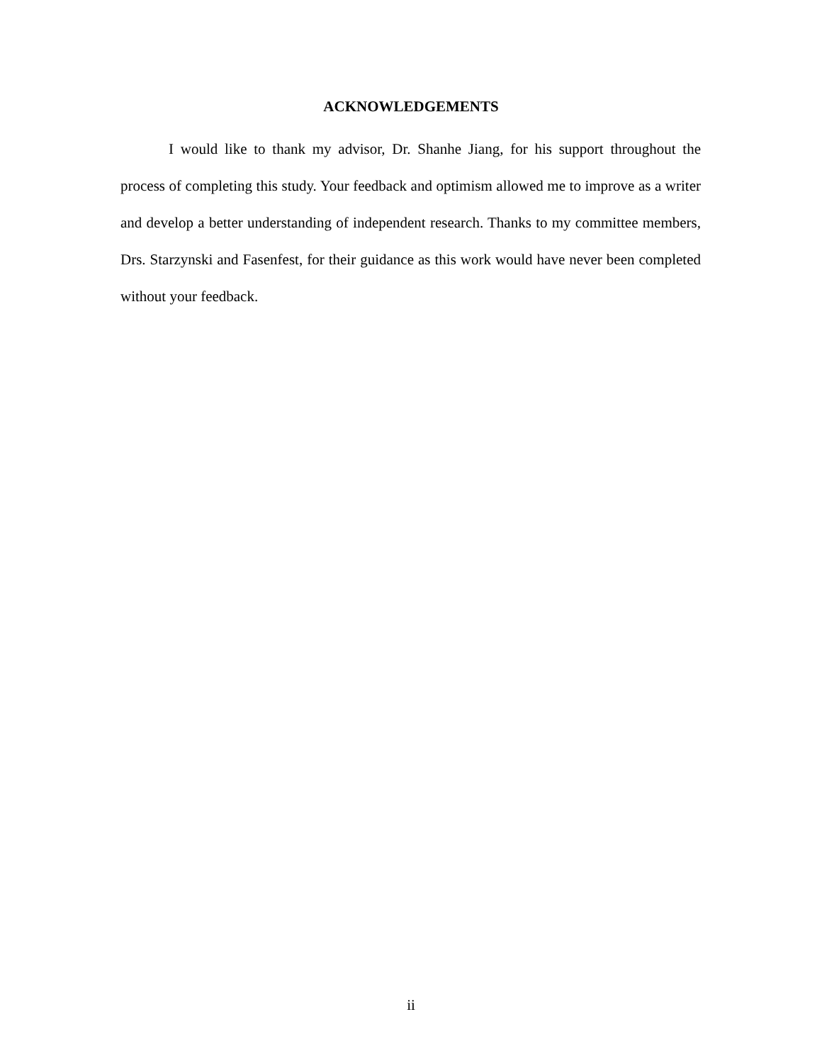ACKNOWLEDGEMENTS
I would like to thank my advisor, Dr. Shanhe Jiang, for his support throughout the process of completing this study. Your feedback and optimism allowed me to improve as a writer and develop a better understanding of independent research. Thanks to my committee members, Drs. Starzynski and Fasenfest, for their guidance as this work would have never been completed without your feedback.
ii